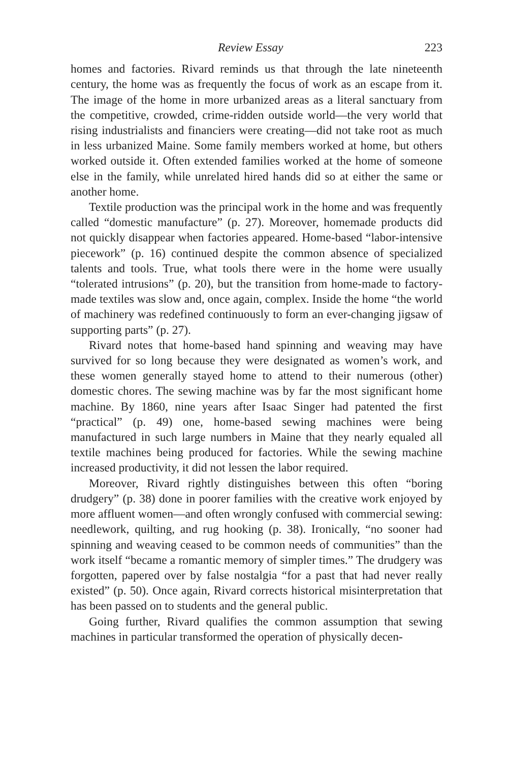Review Essay 223
homes and factories. Rivard reminds us that through the late nineteenth century, the home was as frequently the focus of work as an escape from it. The image of the home in more urbanized areas as a literal sanctuary from the competitive, crowded, crime-ridden outside world—the very world that rising industrialists and financiers were creating—did not take root as much in less urbanized Maine. Some family members worked at home, but others worked outside it. Often extended families worked at the home of someone else in the family, while unrelated hired hands did so at either the same or another home.
Textile production was the principal work in the home and was frequently called “domestic manufacture” (p. 27). Moreover, homemade products did not quickly disappear when factories appeared. Home-based “labor-intensive piecework” (p. 16) continued despite the common absence of specialized talents and tools. True, what tools there were in the home were usually “tolerated intrusions” (p. 20), but the transition from home-made to factory-made textiles was slow and, once again, complex. Inside the home “the world of machinery was redefined continuously to form an ever-changing jigsaw of supporting parts” (p. 27).
Rivard notes that home-based hand spinning and weaving may have survived for so long because they were designated as women’s work, and these women generally stayed home to attend to their numerous (other) domestic chores. The sewing machine was by far the most significant home machine. By 1860, nine years after Isaac Singer had patented the first “practical” (p. 49) one, home-based sewing machines were being manufactured in such large numbers in Maine that they nearly equaled all textile machines being produced for factories. While the sewing machine increased productivity, it did not lessen the labor required.
Moreover, Rivard rightly distinguishes between this often “boring drudgery” (p. 38) done in poorer families with the creative work enjoyed by more affluent women—and often wrongly confused with commercial sewing: needlework, quilting, and rug hooking (p. 38). Ironically, “no sooner had spinning and weaving ceased to be common needs of communities” than the work itself “became a romantic memory of simpler times.” The drudgery was forgotten, papered over by false nostalgia “for a past that had never really existed” (p. 50). Once again, Rivard corrects historical misinterpretation that has been passed on to students and the general public.
Going further, Rivard qualifies the common assumption that sewing machines in particular transformed the operation of physically decen-